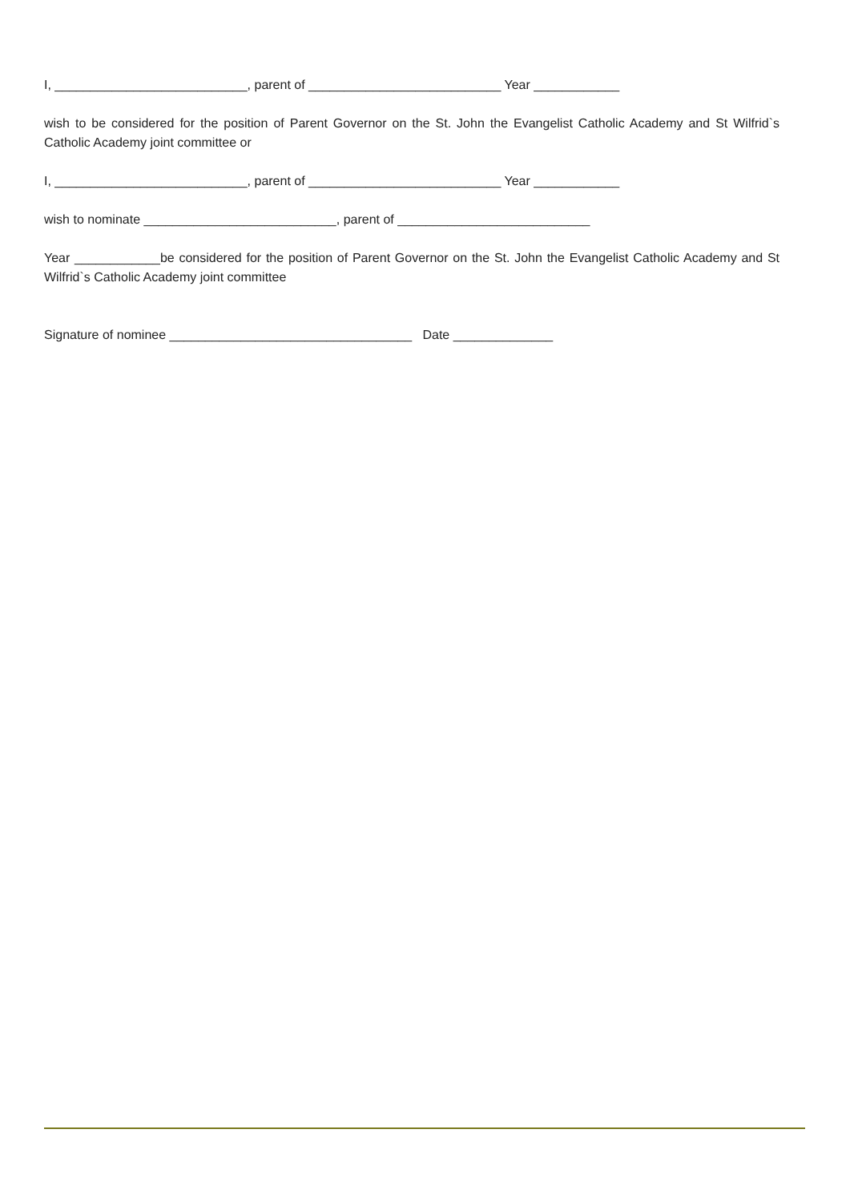I, ___________________________, parent of ___________________________ Year ____________
wish to be considered for the position of Parent Governor on the St. John the Evangelist Catholic Academy and St Wilfrid`s Catholic Academy joint committee or
I, ___________________________, parent of ___________________________ Year ____________
wish to nominate ___________________________, parent of ___________________________
Year ____________be considered for the position of Parent Governor on the St. John the Evangelist Catholic Academy and St Wilfrid`s Catholic Academy joint committee
Signature of nominee __________________________________ Date ______________